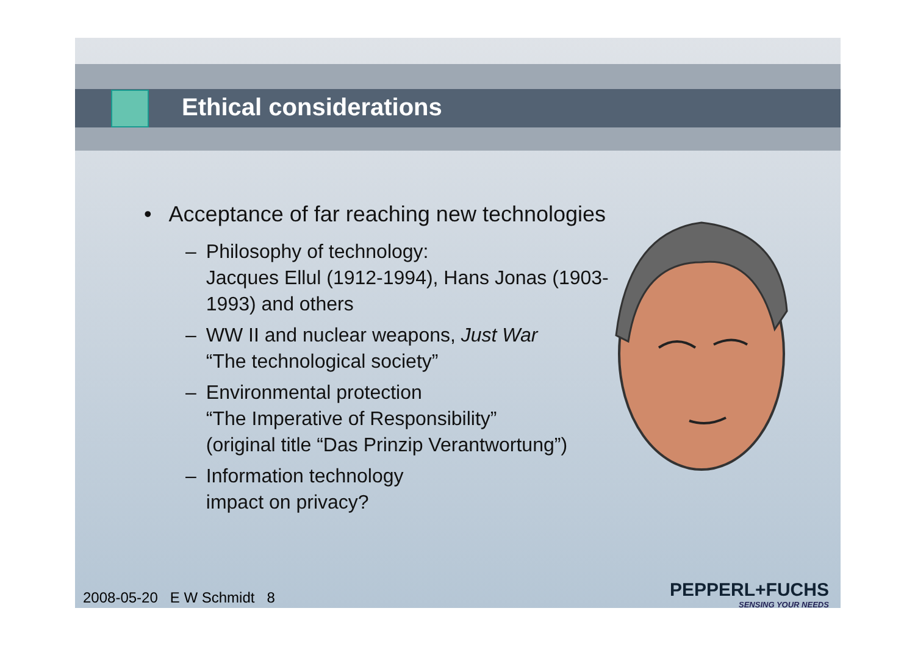Ethical considerations
• Acceptance of far reaching new technologies
– Philosophy of technology:
Jacques Ellul (1912-1994), Hans Jonas (1903-1993) and others
– WW II and nuclear weapons, Just War
“The technological society”
– Environmental protection
“The Imperative of Responsibility”
(original title “Das Prinzip Verantwortung”)
– Information technology
impact on privacy?
2008-05-20 E W Schmidt 8
PEPPERL+FUCHS
SENSING YOUR NEEDS